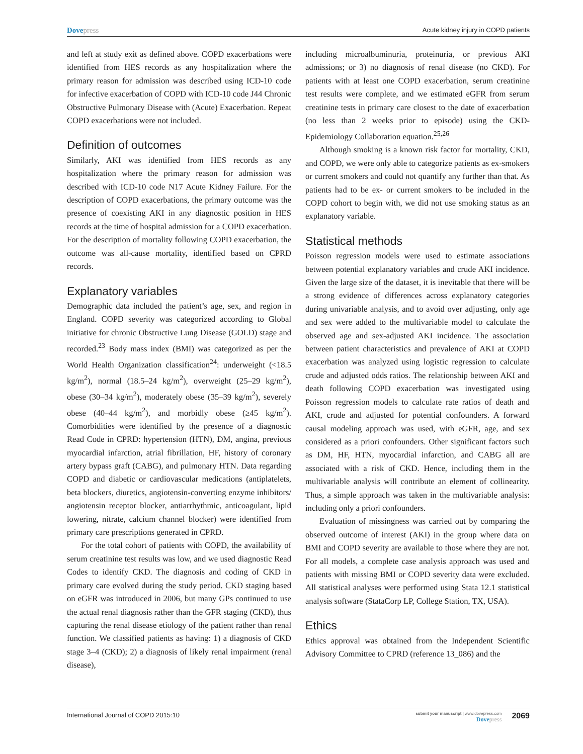Dovepress Acute kidney injury in COPD patients
and left at study exit as defined above. COPD exacerbations were identified from HES records as any hospitalization where the primary reason for admission was described using ICD-10 code for infective exacerbation of COPD with ICD-10 code J44 Chronic Obstructive Pulmonary Disease with (Acute) Exacerbation. Repeat COPD exacerbations were not included.
Definition of outcomes
Similarly, AKI was identified from HES records as any hospitalization where the primary reason for admission was described with ICD-10 code N17 Acute Kidney Failure. For the description of COPD exacerbations, the primary outcome was the presence of coexisting AKI in any diagnostic position in HES records at the time of hospital admission for a COPD exacerbation. For the description of mortality following COPD exacerbation, the outcome was all-cause mortality, identified based on CPRD records.
Explanatory variables
Demographic data included the patient’s age, sex, and region in England. COPD severity was categorized according to Global initiative for chronic Obstructive Lung Disease (GOLD) stage and recorded.<sup>23</sup> Body mass index (BMI) was categorized as per the World Health Organization classification<sup>24</sup>: underweight (<18.5 kg/m<sup>2</sup>), normal (18.5–24 kg/m<sup>2</sup>), overweight (25–29 kg/m<sup>2</sup>), obese (30–34 kg/m<sup>2</sup>), moderately obese (35–39 kg/m<sup>2</sup>), severely obese (40–44 kg/m<sup>2</sup>), and morbidly obese (≥45 kg/m<sup>2</sup>). Comorbidities were identified by the presence of a diagnostic Read Code in CPRD: hypertension (HTN), DM, angina, previous myocardial infarction, atrial fibrillation, HF, history of coronary artery bypass graft (CABG), and pulmonary HTN. Data regarding COPD and diabetic or cardiovascular medications (antiplatelets, beta blockers, diuretics, angiotensin-converting enzyme inhibitors/ angiotensin receptor blocker, antiarrhythmic, anticoagulant, lipid lowering, nitrate, calcium channel blocker) were identified from primary care prescriptions generated in CPRD.
For the total cohort of patients with COPD, the availability of serum creatinine test results was low, and we used diagnostic Read Codes to identify CKD. The diagnosis and coding of CKD in primary care evolved during the study period. CKD staging based on eGFR was introduced in 2006, but many GPs continued to use the actual renal diagnosis rather than the GFR staging (CKD), thus capturing the renal disease etiology of the patient rather than renal function. We classified patients as having: 1) a diagnosis of CKD stage 3–4 (CKD); 2) a diagnosis of likely renal impairment (renal disease),
including microalbuminuria, proteinuria, or previous AKI admissions; or 3) no diagnosis of renal disease (no CKD). For patients with at least one COPD exacerbation, serum creatinine test results were complete, and we estimated eGFR from serum creatinine tests in primary care closest to the date of exacerbation (no less than 2 weeks prior to episode) using the CKD-Epidemiology Collaboration equation.<sup>25,26</sup>
Although smoking is a known risk factor for mortality, CKD, and COPD, we were only able to categorize patients as ex-smokers or current smokers and could not quantify any further than that. As patients had to be ex- or current smokers to be included in the COPD cohort to begin with, we did not use smoking status as an explanatory variable.
Statistical methods
Poisson regression models were used to estimate associations between potential explanatory variables and crude AKI incidence. Given the large size of the dataset, it is inevitable that there will be a strong evidence of differences across explanatory categories during univariable analysis, and to avoid over adjusting, only age and sex were added to the multivariable model to calculate the observed age and sex-adjusted AKI incidence. The association between patient characteristics and prevalence of AKI at COPD exacerbation was analyzed using logistic regression to calculate crude and adjusted odds ratios. The relationship between AKI and death following COPD exacerbation was investigated using Poisson regression models to calculate rate ratios of death and AKI, crude and adjusted for potential confounders. A forward causal modeling approach was used, with eGFR, age, and sex considered as a priori confounders. Other significant factors such as DM, HF, HTN, myocardial infarction, and CABG all are associated with a risk of CKD. Hence, including them in the multivariable analysis will contribute an element of collinearity. Thus, a simple approach was taken in the multivariable analysis: including only a priori confounders.
Evaluation of missingness was carried out by comparing the observed outcome of interest (AKI) in the group where data on BMI and COPD severity are available to those where they are not. For all models, a complete case analysis approach was used and patients with missing BMI or COPD severity data were excluded. All statistical analyses were performed using Stata 12.1 statistical analysis software (StataCorp LP, College Station, TX, USA).
Ethics
Ethics approval was obtained from the Independent Scientific Advisory Committee to CPRD (reference 13_086) and the
International Journal of COPD 2015:10 submit your manuscript | www.dovepress.com
Dovepress 2069